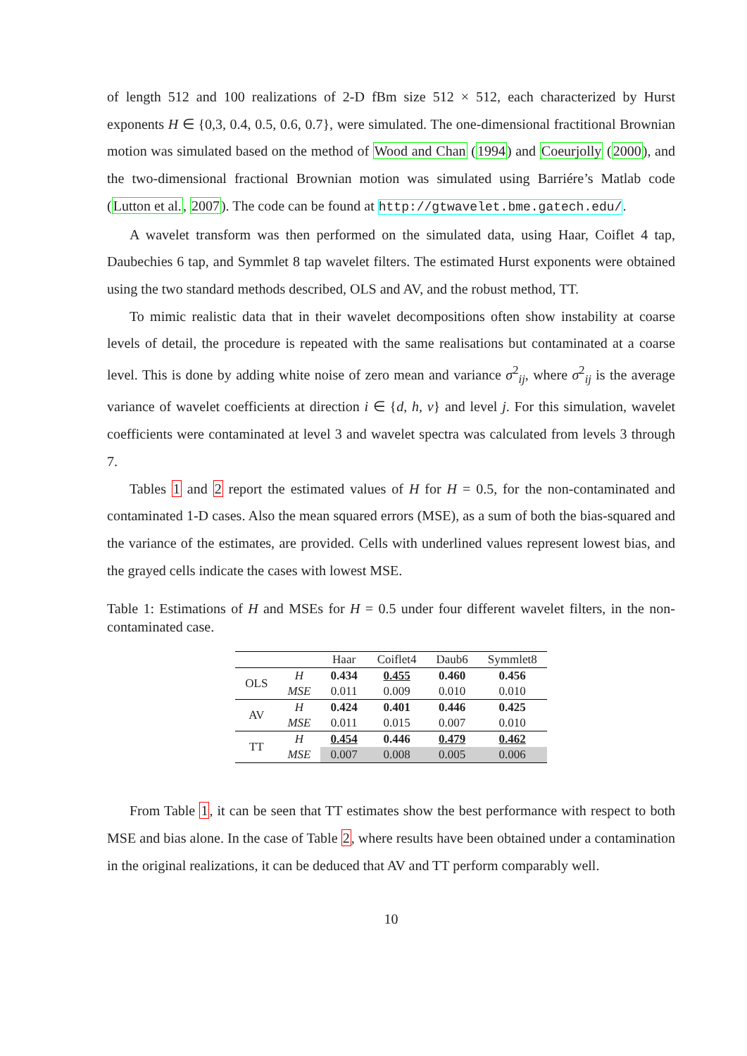of length 512 and 100 realizations of 2-D fBm size 512 × 512, each characterized by Hurst exponents H ∈ {0,3, 0.4, 0.5, 0.6, 0.7}, were simulated. The one-dimensional fractitional Brownian motion was simulated based on the method of Wood and Chan (1994) and Coeurjolly (2000), and the two-dimensional fractional Brownian motion was simulated using Barriére’s Matlab code (Lutton et al., 2007). The code can be found at http://gtwavelet.bme.gatech.edu/.
A wavelet transform was then performed on the simulated data, using Haar, Coiflet 4 tap, Daubechies 6 tap, and Symmlet 8 tap wavelet filters. The estimated Hurst exponents were obtained using the two standard methods described, OLS and AV, and the robust method, TT.
To mimic realistic data that in their wavelet decompositions often show instability at coarse levels of detail, the procedure is repeated with the same realisations but contaminated at a coarse level. This is done by adding white noise of zero mean and variance σ<sup>2</sup><sub>ij</sub>, where σ<sup>2</sup><sub>ij</sub> is the average variance of wavelet coefficients at direction i ∈ {d, h, v} and level j. For this simulation, wavelet coefficients were contaminated at level 3 and wavelet spectra was calculated from levels 3 through 7.
Tables 1 and 2 report the estimated values of H for H = 0.5, for the non-contaminated and contaminated 1-D cases. Also the mean squared errors (MSE), as a sum of both the bias-squared and the variance of the estimates, are provided. Cells with underlined values represent lowest bias, and the grayed cells indicate the cases with lowest MSE.
Table 1: Estimations of H and MSEs for H = 0.5 under four different wavelet filters, in the non-contaminated case.
| | | Haar | Coiflet4 | Daub6 | Symmlet8 |
| --- | --- | --- | --- | --- | --- |
| OLS | H | 0.434 | 0.455 | 0.460 | 0.456 |
| | MSE | 0.011 | 0.009 | 0.010 | 0.010 |
| AV | H | 0.424 | 0.401 | 0.446 | 0.425 |
| | MSE | 0.011 | 0.015 | 0.007 | 0.010 |
| TT | H | 0.454 | 0.446 | 0.479 | 0.462 |
| | MSE | 0.007 | 0.008 | 0.005 | 0.006 |
From Table 1, it can be seen that TT estimates show the best performance with respect to both MSE and bias alone. In the case of Table 2, where results have been obtained under a contamination in the original realizations, it can be deduced that AV and TT perform comparably well.
10